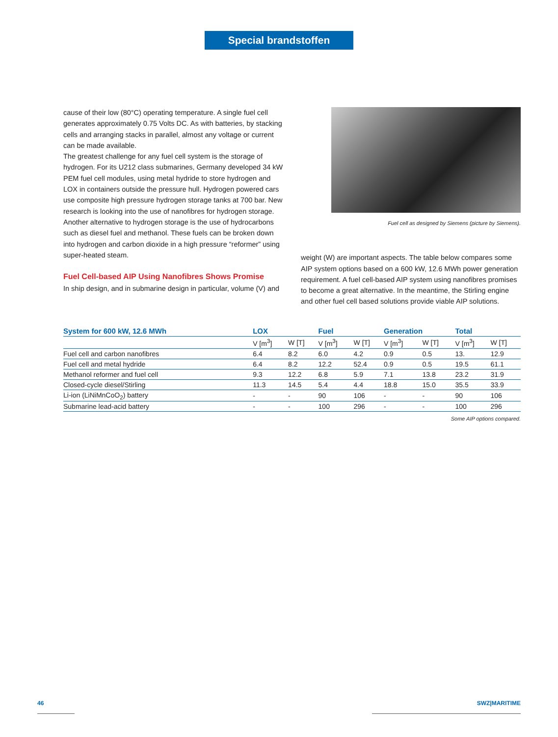Special brandstoffen
cause of their low (80°C) operating temperature. A single fuel cell generates approximately 0.75 Volts DC. As with batteries, by stacking cells and arranging stacks in parallel, almost any voltage or current can be made available.
The greatest challenge for any fuel cell system is the storage of hydrogen. For its U212 class submarines, Germany developed 34 kW PEM fuel cell modules, using metal hydride to store hydrogen and LOX in containers outside the pressure hull. Hydrogen powered cars use composite high pressure hydrogen storage tanks at 700 bar. New research is looking into the use of nanofibres for hydrogen storage.
Another alternative to hydrogen storage is the use of hydrocarbons such as diesel fuel and methanol. These fuels can be broken down into hydrogen and carbon dioxide in a high pressure “reformer” using super-heated steam.
Fuel Cell-based AIP Using Nanofibres Shows Promise
In ship design, and in submarine design in particular, volume (V) and
Fuel cell as designed by Siemens (picture by Siemens).
weight (W) are important aspects. The table below compares some AIP system options based on a 600 kW, 12.6 MWh power generation requirement. A fuel cell-based AIP system using nanofibres promises to become a great alternative. In the meantime, the Stirling engine and other fuel cell based solutions provide viable AIP solutions.
| System for 600 kW, 12.6 MWh | LOX | | Fuel | | Generation | | Total | |
| --- | --- | --- | --- | --- | --- | --- | --- | --- |
| | V [m<sup>3</sup>] | W [T] | V [m<sup>3</sup>] | W [T] | V [m<sup>3</sup>] | W [T] | V [m<sup>3</sup>] | W [T] |
| Fuel cell and carbon nanofibres | 6.4 | 8.2 | 6.0 | 4.2 | 0.9 | 0.5 | 13. | 12.9 |
| Fuel cell and metal hydride | 6.4 | 8.2 | 12.2 | 52.4 | 0.9 | 0.5 | 19.5 | 61.1 |
| Methanol reformer and fuel cell | 9.3 | 12.2 | 6.8 | 5.9 | 7.1 | 13.8 | 23.2 | 31.9 |
| Closed-cycle diesel/Stirling | 11.3 | 14.5 | 5.4 | 4.4 | 18.8 | 15.0 | 35.5 | 33.9 |
| Li-ion (LiNiMnCoO<sub>2</sub>) battery | - | - | 90 | 106 | - | - | 90 | 106 |
| Submarine lead-acid battery | - | - | 100 | 296 | - | - | 100 | 296 |
Some AIP options compared.
46 SWZ|MARITIME